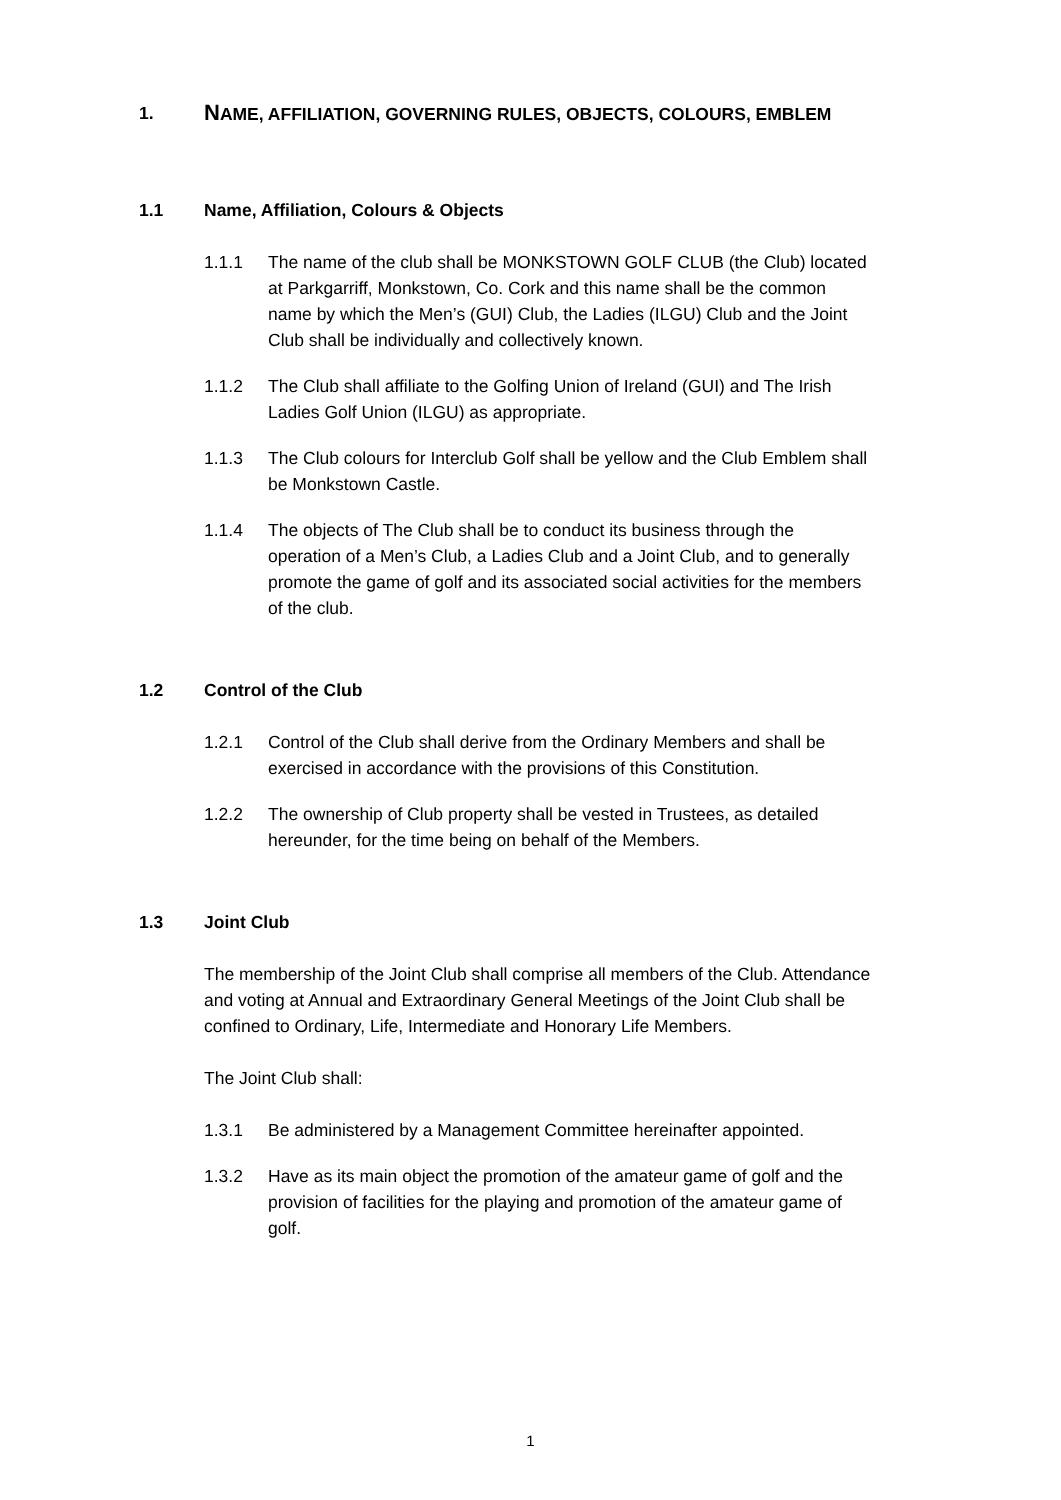1. NAME, AFFILIATION, GOVERNING RULES, OBJECTS, COLOURS, EMBLEM
1.1 Name, Affiliation, Colours & Objects
1.1.1 The name of the club shall be MONKSTOWN GOLF CLUB (the Club) located at Parkgarriff, Monkstown, Co. Cork and this name shall be the common name by which the Men’s (GUI) Club, the Ladies (ILGU) Club and the Joint Club shall be individually and collectively known.
1.1.2 The Club shall affiliate to the Golfing Union of Ireland (GUI) and The Irish Ladies Golf Union (ILGU) as appropriate.
1.1.3 The Club colours for Interclub Golf shall be yellow and the Club Emblem shall be Monkstown Castle.
1.1.4 The objects of The Club shall be to conduct its business through the operation of a Men’s Club, a Ladies Club and a Joint Club, and to generally promote the game of golf and its associated social activities for the members of the club.
1.2 Control of the Club
1.2.1 Control of the Club shall derive from the Ordinary Members and shall be exercised in accordance with the provisions of this Constitution.
1.2.2 The ownership of Club property shall be vested in Trustees, as detailed hereunder, for the time being on behalf of the Members.
1.3 Joint Club
The membership of the Joint Club shall comprise all members of the Club. Attendance and voting at Annual and Extraordinary General Meetings of the Joint Club shall be confined to Ordinary, Life, Intermediate and Honorary Life Members.
The Joint Club shall:
1.3.1 Be administered by a Management Committee hereinafter appointed.
1.3.2 Have as its main object the promotion of the amateur game of golf and the provision of facilities for the playing and promotion of the amateur game of golf.
1